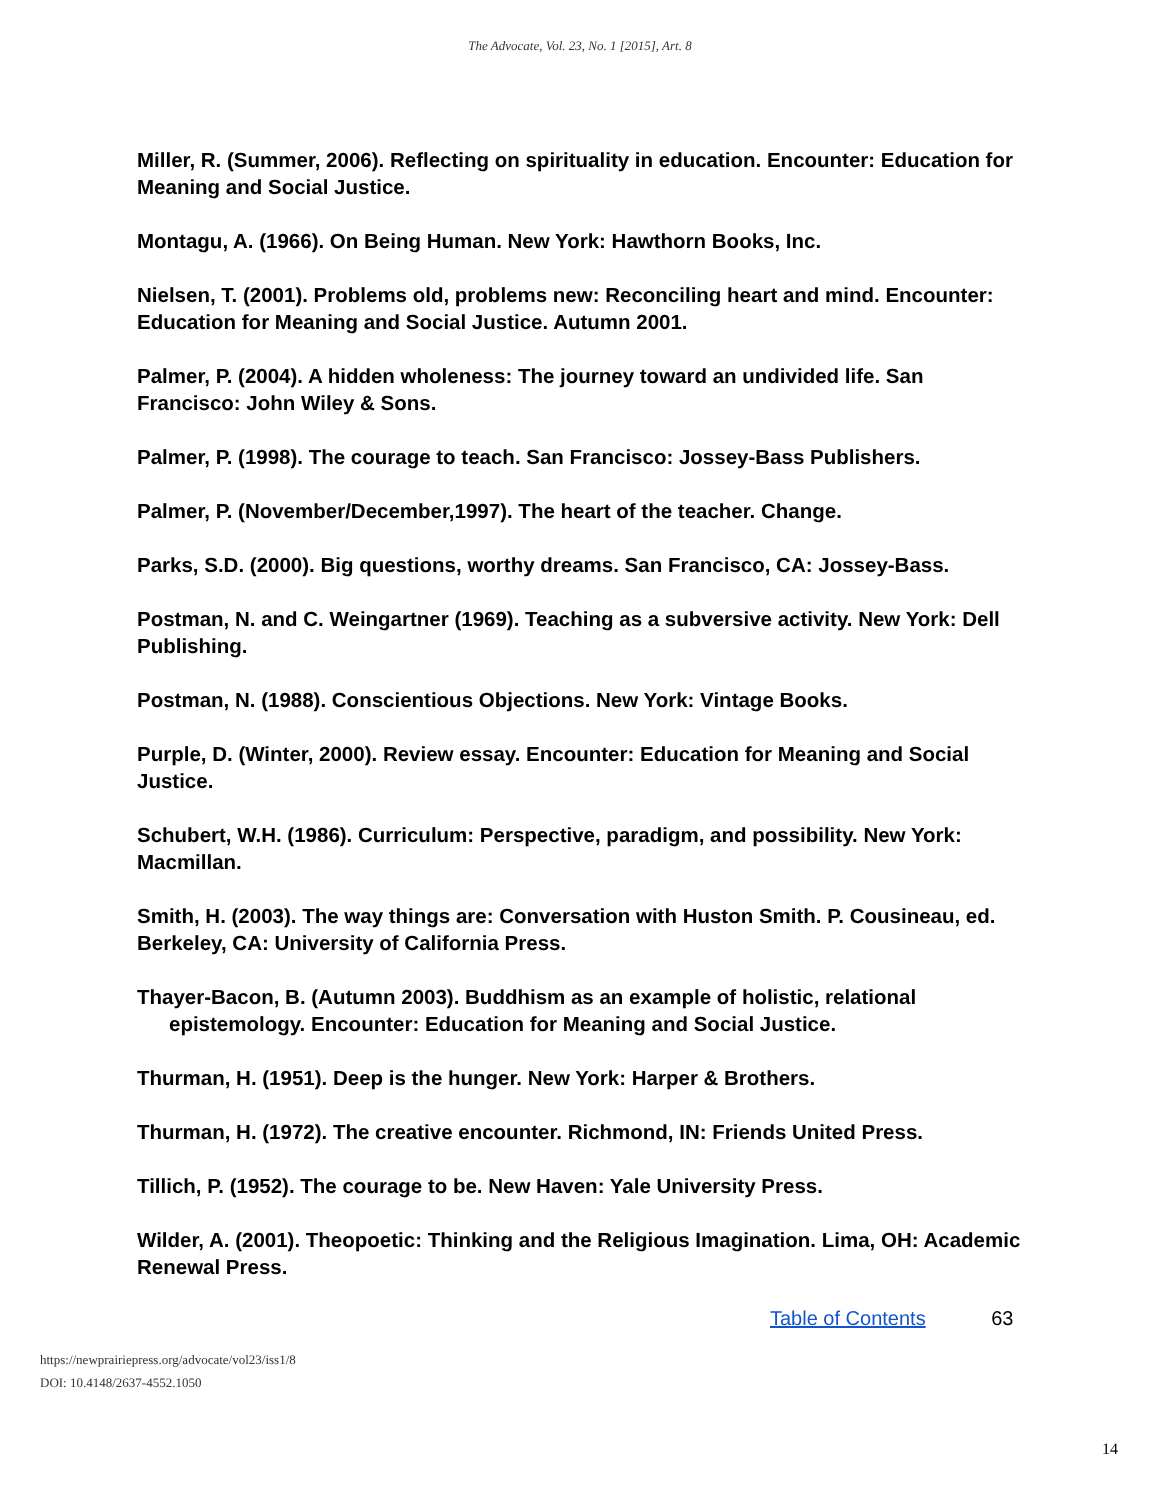The Advocate, Vol. 23, No. 1 [2015], Art. 8
Miller, R. (Summer, 2006). Reflecting on spirituality in education. Encounter: Education for Meaning and Social Justice.
Montagu, A. (1966). On Being Human. New York: Hawthorn Books, Inc.
Nielsen, T. (2001). Problems old, problems new: Reconciling heart and mind. Encounter: Education for Meaning and Social Justice. Autumn 2001.
Palmer, P. (2004). A hidden wholeness: The journey toward an undivided life. San Francisco: John Wiley & Sons.
Palmer, P. (1998). The courage to teach. San Francisco: Jossey-Bass Publishers.
Palmer, P. (November/December,1997). The heart of the teacher. Change.
Parks, S.D. (2000). Big questions, worthy dreams. San Francisco, CA: Jossey-Bass.
Postman, N. and C. Weingartner (1969). Teaching as a subversive activity. New York: Dell Publishing.
Postman, N. (1988). Conscientious Objections. New York: Vintage Books.
Purple, D. (Winter, 2000). Review essay. Encounter: Education for Meaning and Social Justice.
Schubert, W.H. (1986). Curriculum: Perspective, paradigm, and possibility. New York: Macmillan.
Smith, H. (2003). The way things are: Conversation with Huston Smith. P. Cousineau, ed. Berkeley, CA: University of California Press.
Thayer-Bacon, B. (Autumn 2003). Buddhism as an example of holistic, relational epistemology. Encounter: Education for Meaning and Social Justice.
Thurman, H. (1951). Deep is the hunger. New York: Harper & Brothers.
Thurman, H. (1972). The creative encounter. Richmond, IN: Friends United Press.
Tillich, P. (1952). The courage to be. New Haven: Yale University Press.
Wilder, A. (2001). Theopoetic: Thinking and the Religious Imagination. Lima, OH: Academic Renewal Press.
Table of Contents 63
https://newprairiepress.org/advocate/vol23/iss1/8
DOI: 10.4148/2637-4552.1050
14